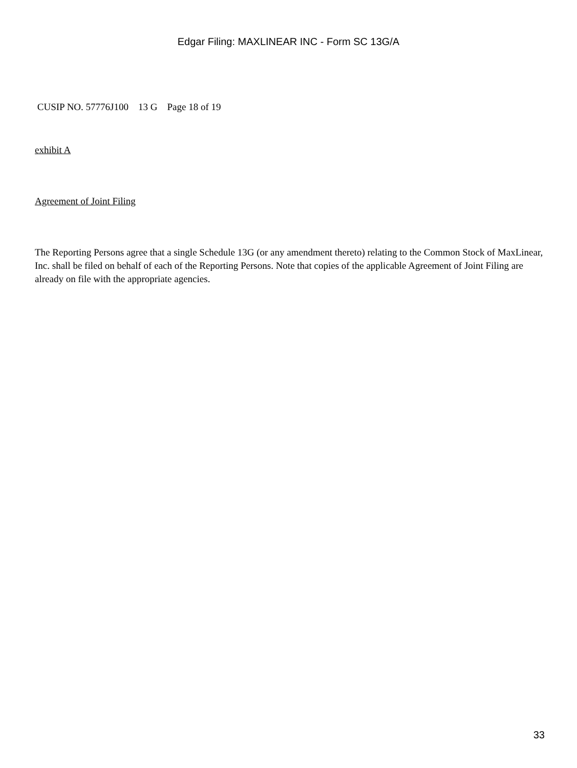Edgar Filing: MAXLINEAR INC - Form SC 13G/A
CUSIP NO. 57776J100 13 G Page 18 of 19
exhibit A
Agreement of Joint Filing
The Reporting Persons agree that a single Schedule 13G (or any amendment thereto) relating to the Common Stock of MaxLinear, Inc. shall be filed on behalf of each of the Reporting Persons. Note that copies of the applicable Agreement of Joint Filing are already on file with the appropriate agencies.
33